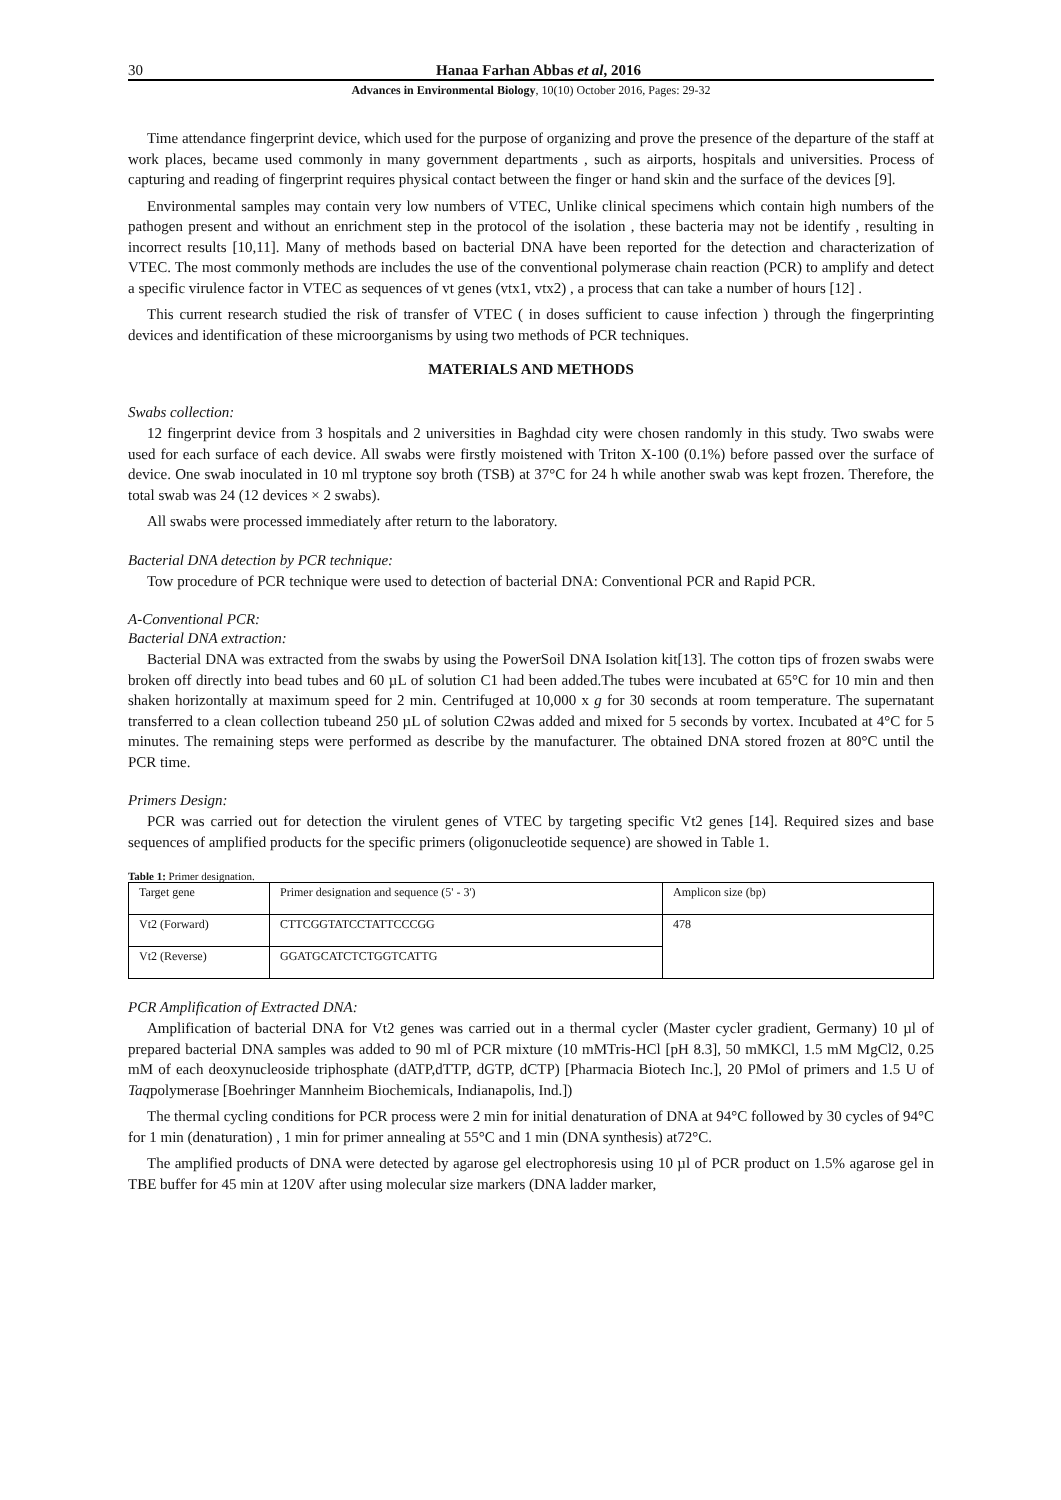30 Hanaa Farhan Abbas et al, 2016
Advances in Environmental Biology, 10(10) October 2016, Pages: 29-32
Time attendance fingerprint device, which used for the purpose of organizing and prove the presence of the departure of the staff at work places, became used commonly in many government departments , such as airports, hospitals and universities. Process of capturing and reading of fingerprint requires physical contact between the finger or hand skin and the surface of the devices [9].
Environmental samples may contain very low numbers of VTEC, Unlike clinical specimens which contain high numbers of the pathogen present and without an enrichment step in the protocol of the isolation , these bacteria may not be identify , resulting in incorrect results [10,11]. Many of methods based on bacterial DNA have been reported for the detection and characterization of VTEC. The most commonly methods are includes the use of the conventional polymerase chain reaction (PCR) to amplify and detect a specific virulence factor in VTEC as sequences of vt genes (vtx1, vtx2) , a process that can take a number of hours [12] .
This current research studied the risk of transfer of VTEC ( in doses sufficient to cause infection ) through the fingerprinting devices and identification of these microorganisms by using two methods of PCR techniques.
MATERIALS AND METHODS
Swabs collection:
12 fingerprint device from 3 hospitals and 2 universities in Baghdad city were chosen randomly in this study. Two swabs were used for each surface of each device. All swabs were firstly moistened with Triton X-100 (0.1%) before passed over the surface of device. One swab inoculated in 10 ml tryptone soy broth (TSB) at 37°C for 24 h while another swab was kept frozen. Therefore, the total swab was 24 (12 devices × 2 swabs).
All swabs were processed immediately after return to the laboratory.
Bacterial DNA detection by PCR technique:
Tow procedure of PCR technique were used to detection of bacterial DNA: Conventional PCR and Rapid PCR.
A-Conventional PCR:
Bacterial DNA extraction:
Bacterial DNA was extracted from the swabs by using the PowerSoil DNA Isolation kit[13]. The cotton tips of frozen swabs were broken off directly into bead tubes and 60 µL of solution C1 had been added.The tubes were incubated at 65°C for 10 min and then shaken horizontally at maximum speed for 2 min. Centrifuged at 10,000 x g for 30 seconds at room temperature. The supernatant transferred to a clean collection tubeand 250 µL of solution C2was added and mixed for 5 seconds by vortex. Incubated at 4°C for 5 minutes. The remaining steps were performed as describe by the manufacturer. The obtained DNA stored frozen at 80°C until the PCR time.
Primers Design:
PCR was carried out for detection the virulent genes of VTEC by targeting specific Vt2 genes [14]. Required sizes and base sequences of amplified products for the specific primers (oligonucleotide sequence) are showed in Table 1.
Table 1: Primer designation.
| Target gene | Primer designation and sequence (5' - 3') | Amplicon size (bp) |
| Vt2 (Forward) | CTTCGGTATCCTATTCCCGG | 478 |
| Vt2 (Reverse) | GGATGCATCTCTGGTCATTG | |
PCR Amplification of Extracted DNA:
Amplification of bacterial DNA for Vt2 genes was carried out in a thermal cycler (Master cycler gradient, Germany) 10 µl of prepared bacterial DNA samples was added to 90 ml of PCR mixture (10 mMTris-HCl [pH 8.3], 50 mMKCl, 1.5 mM MgCl2, 0.25 mM of each deoxynucleoside triphosphate (dATP,dTTP, dGTP, dCTP) [Pharmacia Biotech Inc.], 20 PMol of primers and 1.5 U of Taqpolymerase [Boehringer Mannheim Biochemicals, Indianapolis, Ind.])
The thermal cycling conditions for PCR process were 2 min for initial denaturation of DNA at 94°C followed by 30 cycles of 94°C for 1 min (denaturation) , 1 min for primer annealing at 55°C and 1 min (DNA synthesis) at72°C.
The amplified products of DNA were detected by agarose gel electrophoresis using 10 µl of PCR product on 1.5% agarose gel in TBE buffer for 45 min at 120V after using molecular size markers (DNA ladder marker,